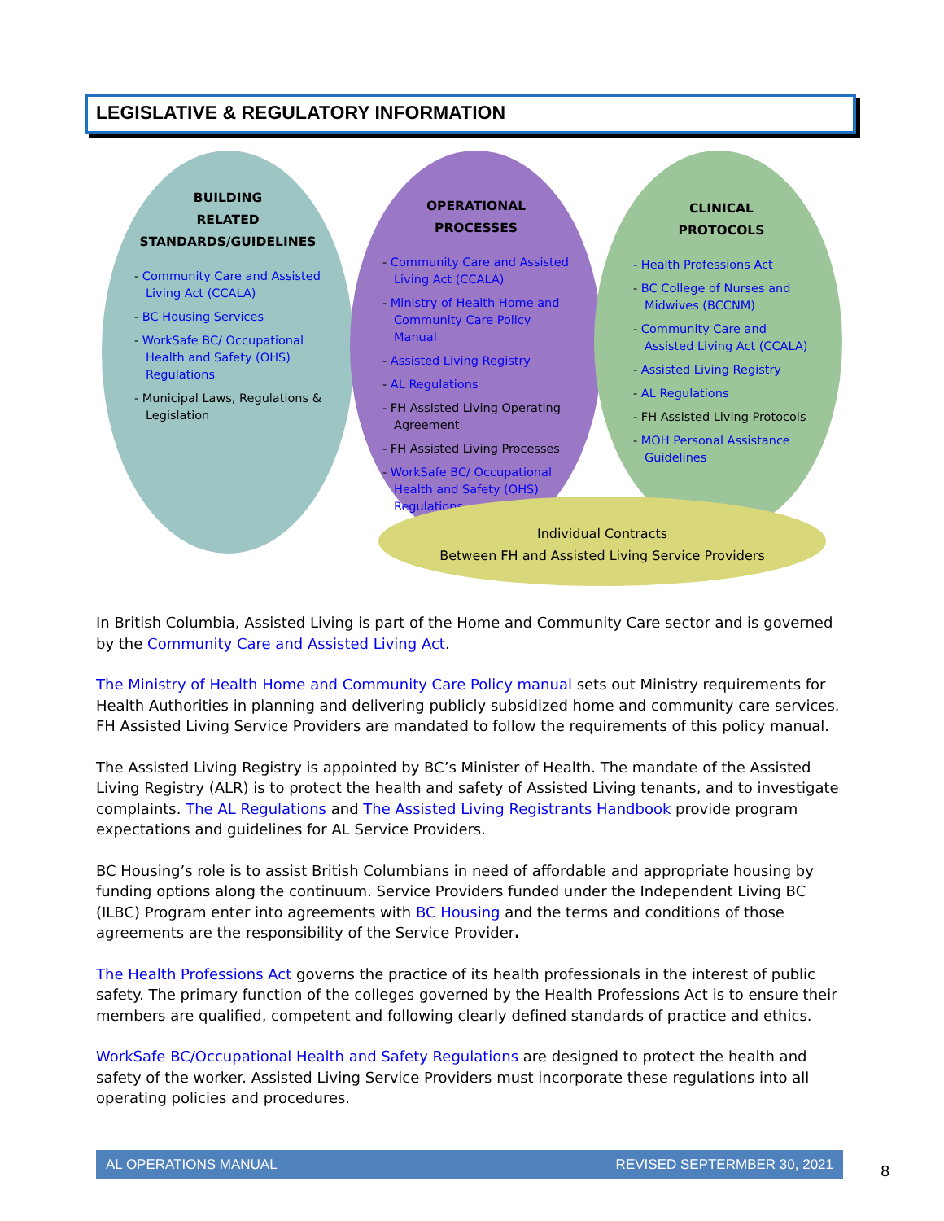LEGISLATIVE & REGULATORY INFORMATION
BUILDING
RELATED
STANDARDS/GUIDELINES
- Community Care and Assisted Living Act (CCALA)
- BC Housing Services
- WorkSafe BC/ Occupational Health and Safety (OHS) Regulations
- Municipal Laws, Regulations & Legislation
OPERATIONAL
PROCESSES
- Community Care and Assisted Living Act (CCALA)
- Ministry of Health Home and Community Care Policy Manual
- Assisted Living Registry
- AL Regulations
- FH Assisted Living Operating Agreement
- FH Assisted Living Processes
- WorkSafe BC/ Occupational Health and Safety (OHS) Regulations
CLINICAL
PROTOCOLS
- Health Professions Act
- BC College of Nurses and Midwives (BCCNM)
- Community Care and Assisted Living Act (CCALA)
- Assisted Living Registry
- AL Regulations
- FH Assisted Living Protocols
- MOH Personal Assistance Guidelines
Individual Contracts
Between FH and Assisted Living Service Providers
In British Columbia, Assisted Living is part of the Home and Community Care sector and is governed by the Community Care and Assisted Living Act.
The Ministry of Health Home and Community Care Policy manual sets out Ministry requirements for Health Authorities in planning and delivering publicly subsidized home and community care services. FH Assisted Living Service Providers are mandated to follow the requirements of this policy manual.
The Assisted Living Registry is appointed by BC’s Minister of Health. The mandate of the Assisted Living Registry (ALR) is to protect the health and safety of Assisted Living tenants, and to investigate complaints. The AL Regulations and The Assisted Living Registrants Handbook provide program expectations and guidelines for AL Service Providers.
BC Housing’s role is to assist British Columbians in need of affordable and appropriate housing by funding options along the continuum. Service Providers funded under the Independent Living BC (ILBC) Program enter into agreements with BC Housing and the terms and conditions of those agreements are the responsibility of the Service Provider.
The Health Professions Act governs the practice of its health professionals in the interest of public safety. The primary function of the colleges governed by the Health Professions Act is to ensure their members are qualified, competent and following clearly defined standards of practice and ethics.
WorkSafe BC/Occupational Health and Safety Regulations are designed to protect the health and safety of the worker. Assisted Living Service Providers must incorporate these regulations into all operating policies and procedures.
AL OPERATIONS MANUAL REVISED SEPTERMBER 30, 2021
8